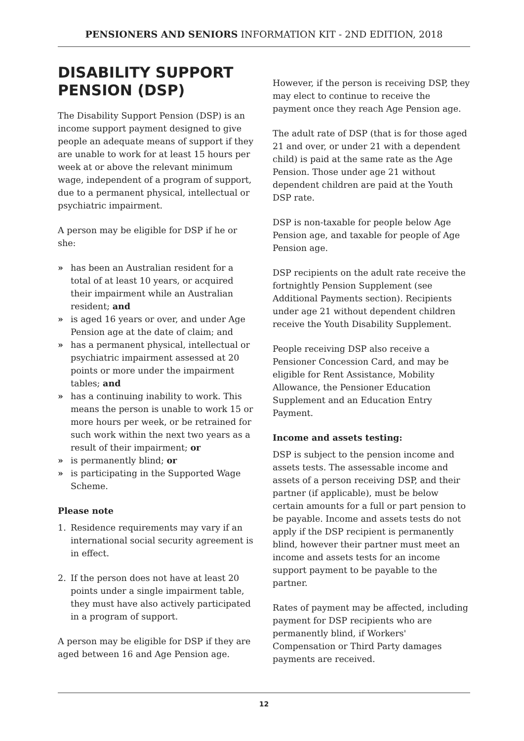PENSIONERS AND SENIORS INFORMATION KIT - 2ND EDITION, 2018
DISABILITY SUPPORT PENSION (DSP)
The Disability Support Pension (DSP) is an income support payment designed to give people an adequate means of support if they are unable to work for at least 15 hours per week at or above the relevant minimum wage, independent of a program of support, due to a permanent physical, intellectual or psychiatric impairment.
A person may be eligible for DSP if he or she:
» has been an Australian resident for a total of at least 10 years, or acquired their impairment while an Australian resident; and
» is aged 16 years or over, and under Age Pension age at the date of claim; and
» has a permanent physical, intellectual or psychiatric impairment assessed at 20 points or more under the impairment tables; and
» has a continuing inability to work. This means the person is unable to work 15 or more hours per week, or be retrained for such work within the next two years as a result of their impairment; or
» is permanently blind; or
» is participating in the Supported Wage Scheme.
Please note
1. Residence requirements may vary if an international social security agreement is in effect.
2. If the person does not have at least 20 points under a single impairment table, they must have also actively participated in a program of support.
A person may be eligible for DSP if they are aged between 16 and Age Pension age.
However, if the person is receiving DSP, they may elect to continue to receive the payment once they reach Age Pension age.
The adult rate of DSP (that is for those aged 21 and over, or under 21 with a dependent child) is paid at the same rate as the Age Pension. Those under age 21 without dependent children are paid at the Youth DSP rate.
DSP is non-taxable for people below Age Pension age, and taxable for people of Age Pension age.
DSP recipients on the adult rate receive the fortnightly Pension Supplement (see Additional Payments section). Recipients under age 21 without dependent children receive the Youth Disability Supplement.
People receiving DSP also receive a Pensioner Concession Card, and may be eligible for Rent Assistance, Mobility Allowance, the Pensioner Education Supplement and an Education Entry Payment.
Income and assets testing:
DSP is subject to the pension income and assets tests. The assessable income and assets of a person receiving DSP, and their partner (if applicable), must be below certain amounts for a full or part pension to be payable. Income and assets tests do not apply if the DSP recipient is permanently blind, however their partner must meet an income and assets tests for an income support payment to be payable to the partner.
Rates of payment may be affected, including payment for DSP recipients who are permanently blind, if Workers' Compensation or Third Party damages payments are received.
12